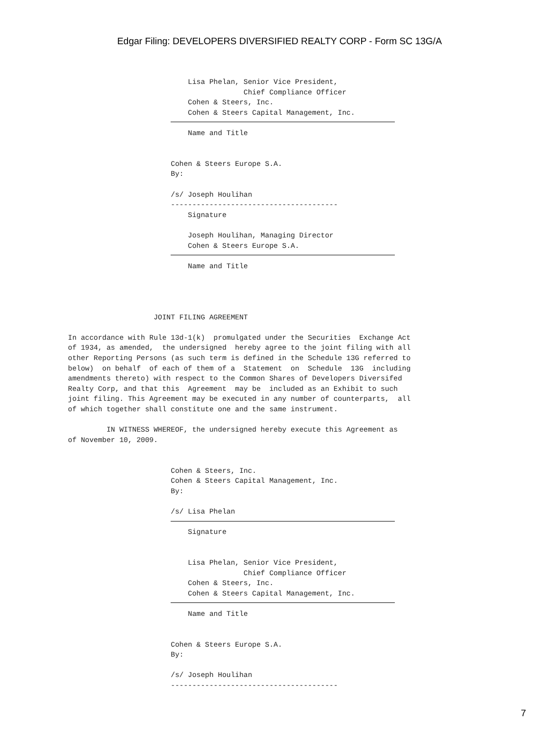Edgar Filing: DEVELOPERS DIVERSIFIED REALTY CORP - Form SC 13G/A
                            Lisa Phelan, Senior Vice President,
                                         Chief Compliance Officer
                            Cohen & Steers, Inc.
                            Cohen & Steers Capital Management, Inc.
                        
                            Name and Title


                        Cohen & Steers Europe S.A.
                        By:

                        /s/ Joseph Houlihan
                        ---------------------------------------
                            Signature

                            Joseph Houlihan, Managing Director
                            Cohen & Steers Europe S.A.
                        
                            Name and Title




                    JOINT FILING AGREEMENT

In accordance with Rule 13d-1(k)  promulgated under the Securities  Exchange Act
of 1934, as amended,  the undersigned  hereby agree to the joint filing with all
other Reporting Persons (as such term is defined in the Schedule 13G referred to
below)  on behalf  of each of them of a  Statement  on  Schedule  13G  including
amendments thereto) with respect to the Common Shares of Developers Diversifed
Realty Corp, and that this  Agreement  may be  included as an Exhibit to such
joint filing. This Agreement may be executed in any number of counterparts,  all
of which together shall constitute one and the same instrument.

         IN WITNESS WHEREOF, the undersigned hereby execute this Agreement as
of November 10, 2009.


                        Cohen & Steers, Inc.
                        Cohen & Steers Capital Management, Inc.
                        By:

                        /s/ Lisa Phelan
                        
                            Signature


                            Lisa Phelan, Senior Vice President,
                                         Chief Compliance Officer
                            Cohen & Steers, Inc.
                            Cohen & Steers Capital Management, Inc.
                        
                            Name and Title


                        Cohen & Steers Europe S.A.
                        By:

                        /s/ Joseph Houlihan
                        ---------------------------------------
7